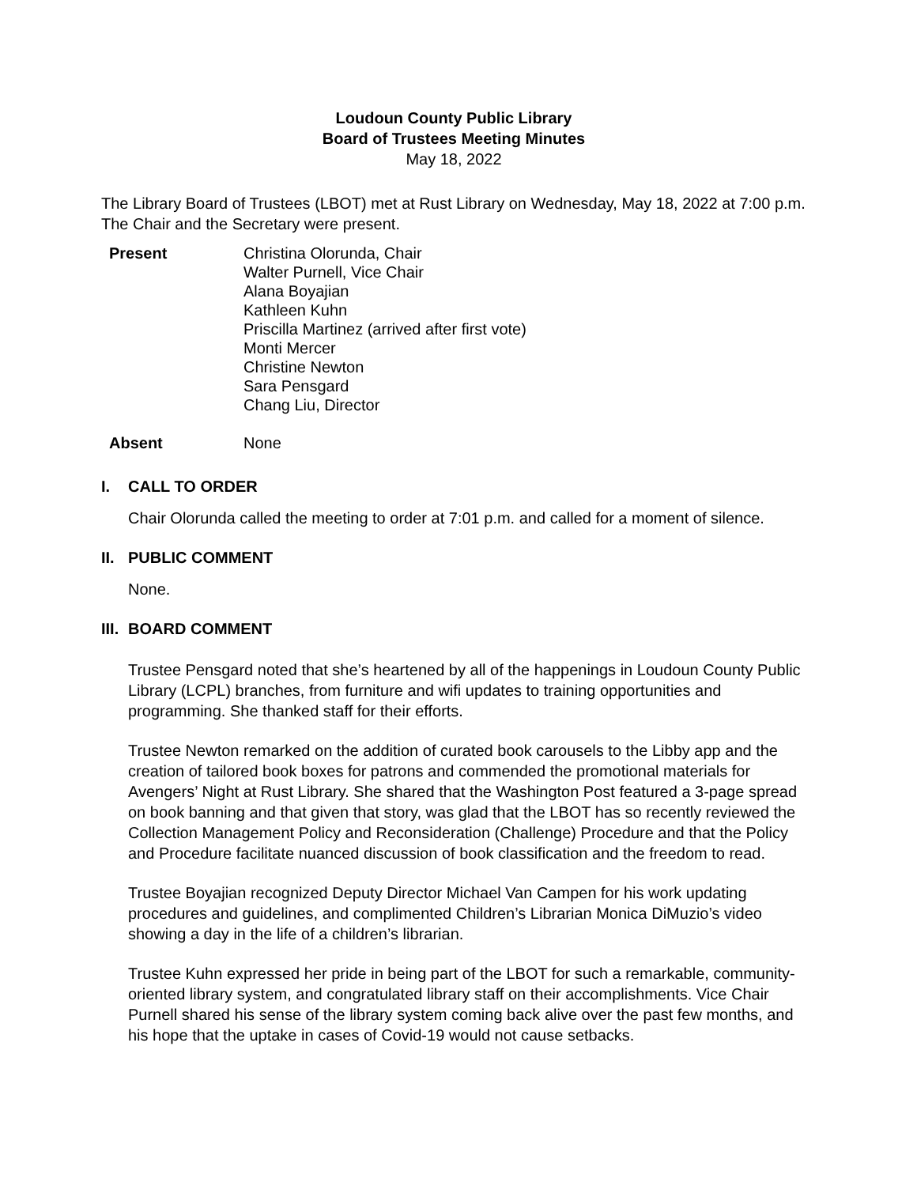Loudoun County Public Library
Board of Trustees Meeting Minutes
May 18, 2022
The Library Board of Trustees (LBOT) met at Rust Library on Wednesday, May 18, 2022 at 7:00 p.m. The Chair and the Secretary were present.
Present Christina Olorunda, Chair
Walter Purnell, Vice Chair
Alana Boyajian
Kathleen Kuhn
Priscilla Martinez (arrived after first vote)
Monti Mercer
Christine Newton
Sara Pensgard
Chang Liu, Director
Absent None
I. CALL TO ORDER
Chair Olorunda called the meeting to order at 7:01 p.m. and called for a moment of silence.
II. PUBLIC COMMENT
None.
III. BOARD COMMENT
Trustee Pensgard noted that she’s heartened by all of the happenings in Loudoun County Public Library (LCPL) branches, from furniture and wifi updates to training opportunities and programming. She thanked staff for their efforts.
Trustee Newton remarked on the addition of curated book carousels to the Libby app and the creation of tailored book boxes for patrons and commended the promotional materials for Avengers’ Night at Rust Library. She shared that the Washington Post featured a 3-page spread on book banning and that given that story, was glad that the LBOT has so recently reviewed the Collection Management Policy and Reconsideration (Challenge) Procedure and that the Policy and Procedure facilitate nuanced discussion of book classification and the freedom to read.
Trustee Boyajian recognized Deputy Director Michael Van Campen for his work updating procedures and guidelines, and complimented Children’s Librarian Monica DiMuzio’s video showing a day in the life of a children’s librarian.
Trustee Kuhn expressed her pride in being part of the LBOT for such a remarkable, community-oriented library system, and congratulated library staff on their accomplishments. Vice Chair Purnell shared his sense of the library system coming back alive over the past few months, and his hope that the uptake in cases of Covid-19 would not cause setbacks.